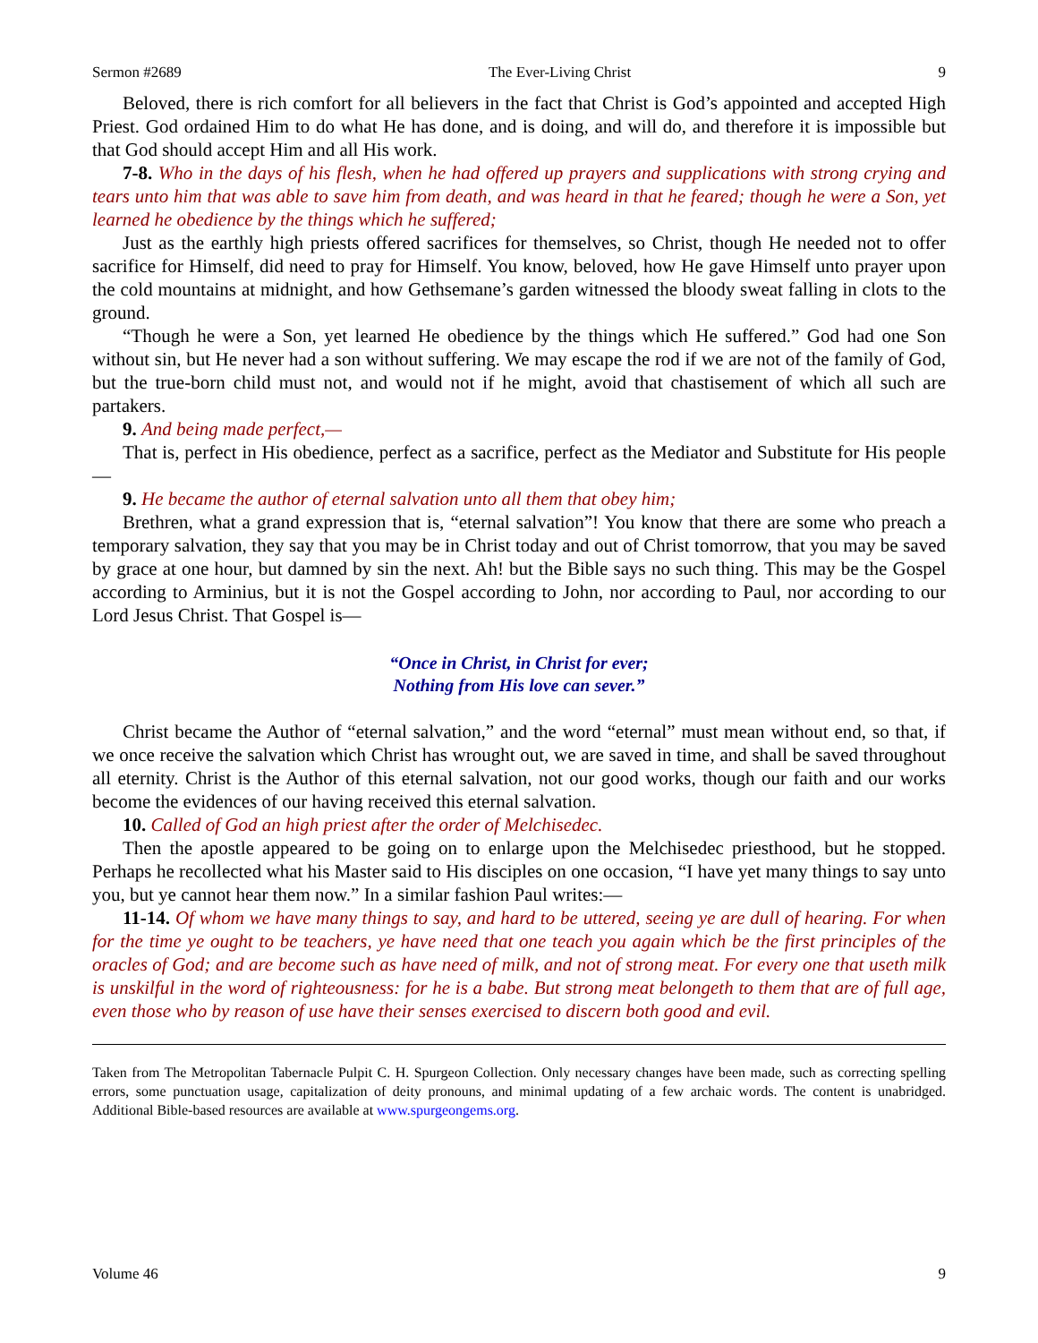Sermon #2689 The Ever-Living Christ 9
Beloved, there is rich comfort for all believers in the fact that Christ is God’s appointed and accepted High Priest. God ordained Him to do what He has done, and is doing, and will do, and therefore it is impossible but that God should accept Him and all His work.
7-8. Who in the days of his flesh, when he had offered up prayers and supplications with strong crying and tears unto him that was able to save him from death, and was heard in that he feared; though he were a Son, yet learned he obedience by the things which he suffered;
Just as the earthly high priests offered sacrifices for themselves, so Christ, though He needed not to offer sacrifice for Himself, did need to pray for Himself. You know, beloved, how He gave Himself unto prayer upon the cold mountains at midnight, and how Gethsemane’s garden witnessed the bloody sweat falling in clots to the ground.
“Though he were a Son, yet learned He obedience by the things which He suffered.” God had one Son without sin, but He never had a son without suffering. We may escape the rod if we are not of the family of God, but the true-born child must not, and would not if he might, avoid that chastisement of which all such are partakers.
9. And being made perfect,—
That is, perfect in His obedience, perfect as a sacrifice, perfect as the Mediator and Substitute for His people—
9. He became the author of eternal salvation unto all them that obey him;
Brethren, what a grand expression that is, “eternal salvation”! You know that there are some who preach a temporary salvation, they say that you may be in Christ today and out of Christ tomorrow, that you may be saved by grace at one hour, but damned by sin the next. Ah! but the Bible says no such thing. This may be the Gospel according to Arminius, but it is not the Gospel according to John, nor according to Paul, nor according to our Lord Jesus Christ. That Gospel is—
“Once in Christ, in Christ for ever;
Nothing from His love can sever.”
Christ became the Author of “eternal salvation,” and the word “eternal” must mean without end, so that, if we once receive the salvation which Christ has wrought out, we are saved in time, and shall be saved throughout all eternity. Christ is the Author of this eternal salvation, not our good works, though our faith and our works become the evidences of our having received this eternal salvation.
10. Called of God an high priest after the order of Melchisedec.
Then the apostle appeared to be going on to enlarge upon the Melchisedec priesthood, but he stopped. Perhaps he recollected what his Master said to His disciples on one occasion, “I have yet many things to say unto you, but ye cannot hear them now.” In a similar fashion Paul writes:—
11-14. Of whom we have many things to say, and hard to be uttered, seeing ye are dull of hearing. For when for the time ye ought to be teachers, ye have need that one teach you again which be the first principles of the oracles of God; and are become such as have need of milk, and not of strong meat. For every one that useth milk is unskilful in the word of righteousness: for he is a babe. But strong meat belongeth to them that are of full age, even those who by reason of use have their senses exercised to discern both good and evil.
Taken from The Metropolitan Tabernacle Pulpit C. H. Spurgeon Collection. Only necessary changes have been made, such as correcting spelling errors, some punctuation usage, capitalization of deity pronouns, and minimal updating of a few archaic words. The content is unabridged. Additional Bible-based resources are available at www.spurgeongems.org.
Volume 46 9